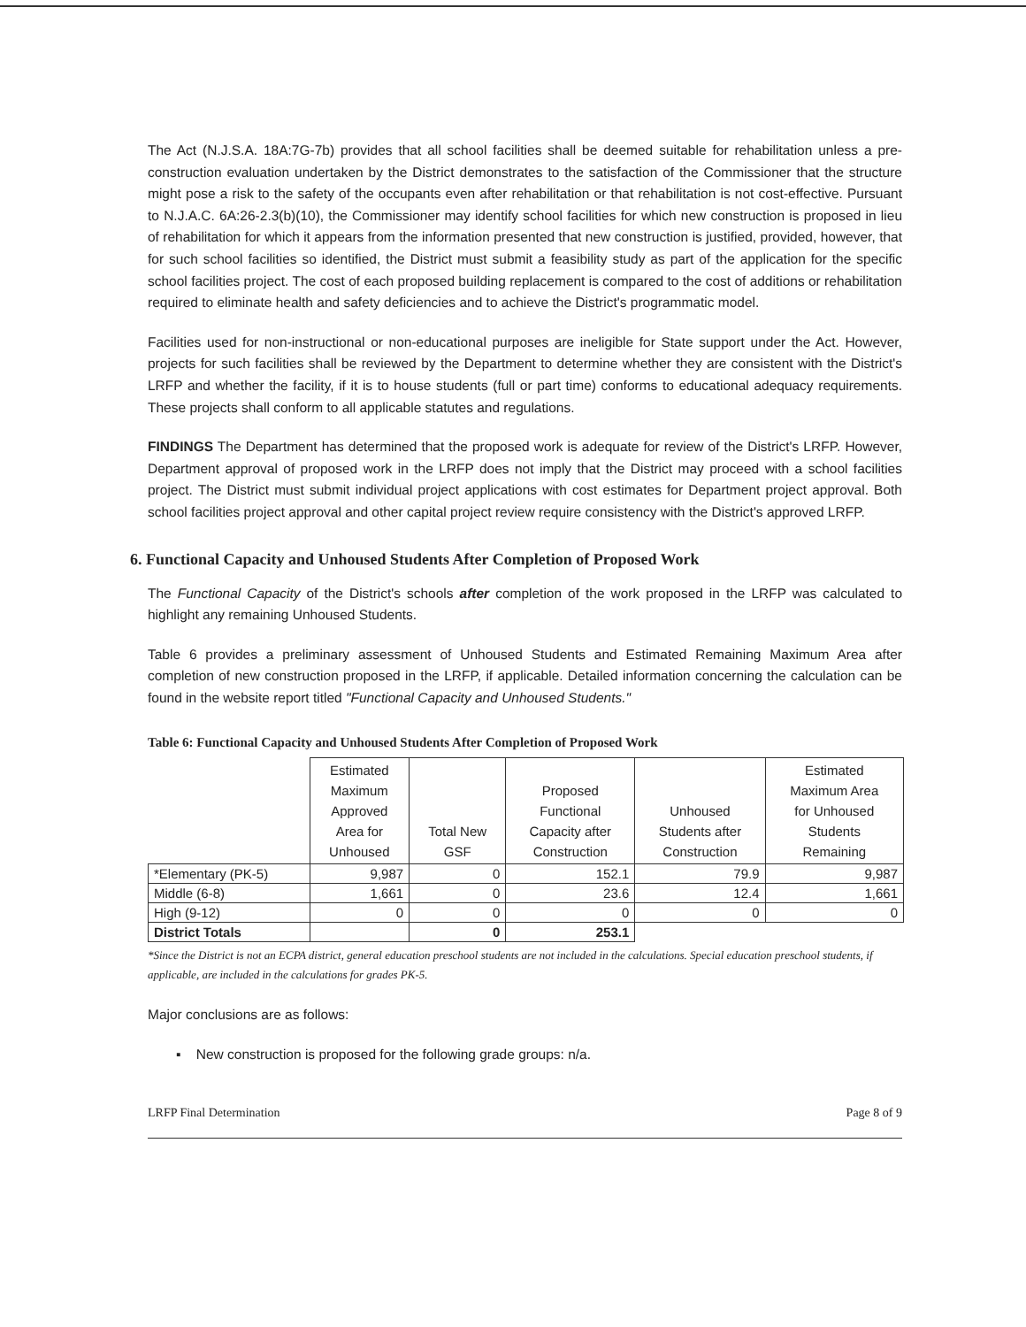The Act (N.J.S.A. 18A:7G-7b) provides that all school facilities shall be deemed suitable for rehabilitation unless a pre-construction evaluation undertaken by the District demonstrates to the satisfaction of the Commissioner that the structure might pose a risk to the safety of the occupants even after rehabilitation or that rehabilitation is not cost-effective. Pursuant to N.J.A.C. 6A:26-2.3(b)(10), the Commissioner may identify school facilities for which new construction is proposed in lieu of rehabilitation for which it appears from the information presented that new construction is justified, provided, however, that for such school facilities so identified, the District must submit a feasibility study as part of the application for the specific school facilities project. The cost of each proposed building replacement is compared to the cost of additions or rehabilitation required to eliminate health and safety deficiencies and to achieve the District's programmatic model.
Facilities used for non-instructional or non-educational purposes are ineligible for State support under the Act. However, projects for such facilities shall be reviewed by the Department to determine whether they are consistent with the District's LRFP and whether the facility, if it is to house students (full or part time) conforms to educational adequacy requirements. These projects shall conform to all applicable statutes and regulations.
FINDINGS The Department has determined that the proposed work is adequate for review of the District's LRFP. However, Department approval of proposed work in the LRFP does not imply that the District may proceed with a school facilities project. The District must submit individual project applications with cost estimates for Department project approval. Both school facilities project approval and other capital project review require consistency with the District's approved LRFP.
6. Functional Capacity and Unhoused Students After Completion of Proposed Work
The Functional Capacity of the District's schools after completion of the work proposed in the LRFP was calculated to highlight any remaining Unhoused Students.
Table 6 provides a preliminary assessment of Unhoused Students and Estimated Remaining Maximum Area after completion of new construction proposed in the LRFP, if applicable. Detailed information concerning the calculation can be found in the website report titled "Functional Capacity and Unhoused Students."
Table 6: Functional Capacity and Unhoused Students After Completion of Proposed Work
| | Estimated Maximum Approved Area for Unhoused | Total New GSF | Proposed Functional Capacity after Construction | Unhoused Students after Construction | Estimated Maximum Area for Unhoused Students Remaining |
| --- | --- | --- | --- | --- | --- |
| *Elementary (PK-5) | 9,987 | 0 | 152.1 | 79.9 | 9,987 |
| Middle (6-8) | 1,661 | 0 | 23.6 | 12.4 | 1,661 |
| High (9-12) | 0 | 0 | 0 | 0 | 0 |
| District Totals | | 0 | 253.1 | | |
*Since the District is not an ECPA district, general education preschool students are not included in the calculations. Special education preschool students, if applicable, are included in the calculations for grades PK-5.
Major conclusions are as follows:
▪ New construction is proposed for the following grade groups: n/a.
LRFP Final Determination Page 8 of 9